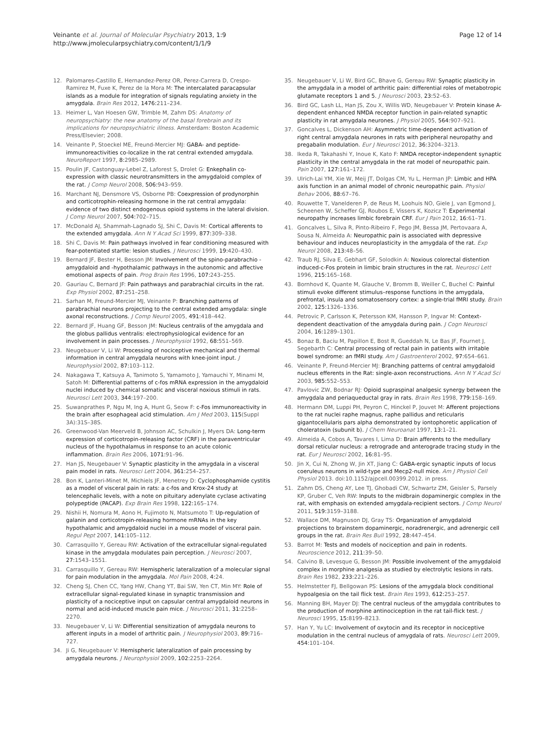Veinante et al. Journal of Molecular Psychiatry 2013, 1:9
http://www.jmolecularpsychiatry.com/content/1/1/9
Page 12 of 14
12. Palomares-Castillo E, Hernandez-Perez OR, Perez-Carrera D, Crespo-Ramirez M, Fuxe K, Perez de la Mora M: The intercalated paracapsular islands as a module for integration of signals regulating anxiety in the amygdala. Brain Res 2012, 1476: 211–234.
13. Heimer L, Van Hoesen GW, Trimble M, Zahm DS: Anatomy of neuropsychiatry: the new anatomy of the basal forebrain and its implications for neuropsychiatric illness. Amsterdam: Boston Academic Press/Elsevier; 2008.
14. Veinante P, Stoeckel ME, Freund-Mercier MJ: GABA- and peptide-immunoreactivities co-localize in the rat central extended amygdala. NeuroReport 1997, 8: 2985–2989.
15. Poulin JF, Castonguay-Lebel Z, Laforest S, Drolet G: Enkephalin co-expression with classic neurotransmitters in the amygdaloid complex of the rat. J Comp Neurol 2008, 506: 943–959.
16. Marchant NJ, Densmore VS, Osborne PB: Coexpression of prodynorphin and corticotrophin-releasing hormone in the rat central amygdala: evidence of two distinct endogenous opioid systems in the lateral division. J Comp Neurol 2007, 504: 702–715.
17. McDonald AJ, Shammah-Lagnado SJ, Shi C, Davis M: Cortical afferents to the extended amygdala. Ann N Y Acad Sci 1999, 877: 309–338.
18. Shi C, Davis M: Pain pathways involved in fear conditioning measured with fear-potentiated startle: lesion studies. J Neurosci 1999, 19: 420–430.
19. Bernard JF, Bester H, Besson JM: Involvement of the spino-parabrachio -amygdaloid and -hypothalamic pathways in the autonomic and affective emotional aspects of pain. Prog Brain Res 1996, 107: 243–255.
20. Gauriau C, Bernard JF: Pain pathways and parabrachial circuits in the rat. Exp Physiol 2002, 87: 251–258.
21. Sarhan M, Freund-Mercier MJ, Veinante P: Branching patterns of parabrachial neurons projecting to the central extended amygdala: single axonal reconstructions. J Comp Neurol 2005, 491: 418–442.
22. Bernard JF, Huang GF, Besson JM: Nucleus centralis of the amygdala and the globus pallidus ventralis: electrophysiological evidence for an involvement in pain processes. J Neurophysiol 1992, 68: 551–569.
23. Neugebauer V, Li W: Processing of nociceptive mechanical and thermal information in central amygdala neurons with knee-joint input. J Neurophysiol 2002, 87: 103–112.
24. Nakagawa T, Katsuya A, Tanimoto S, Yamamoto J, Yamauchi Y, Minami M, Satoh M: Differential patterns of c-fos mRNA expression in the amygdaloid nuclei induced by chemical somatic and visceral noxious stimuli in rats. Neurosci Lett 2003, 344: 197–200.
25. Suwanprathes P, Ngu M, Ing A, Hunt G, Seow F: c-Fos immunoreactivity in the brain after esophageal acid stimulation. Am J Med 2003, 115(Suppl 3A):31S–38S.
26. Greenwood-Van Meerveld B, Johnson AC, Schulkin J, Myers DA: Long-term expression of corticotropin-releasing factor (CRF) in the paraventricular nucleus of the hypothalamus in response to an acute colonic inflammation. Brain Res 2006, 1071: 91–96.
27. Han JS, Neugebauer V: Synaptic plasticity in the amygdala in a visceral pain model in rats. Neurosci Lett 2004, 361: 254–257.
28. Bon K, Lanteri-Minet M, Michiels JF, Menetrey D: Cyclophosphamide cystitis as a model of visceral pain in rats: a c-fos and Krox-24 study at telencephalic levels, with a note on pituitary adenylate cyclase activating polypeptide (PACAP). Exp Brain Res 1998, 122: 165–174.
29. Nishii H, Nomura M, Aono H, Fujimoto N, Matsumoto T: Up-regulation of galanin and corticotropin-releasing hormone mRNAs in the key hypothalamic and amygdaloid nuclei in a mouse model of visceral pain. Regul Pept 2007, 141: 105–112.
30. Carrasquillo Y, Gereau RW: Activation of the extracellular signal-regulated kinase in the amygdala modulates pain perception. J Neurosci 2007, 27: 1543–1551.
31. Carrasquillo Y, Gereau RW: Hemispheric lateralization of a molecular signal for pain modulation in the amygdala. Mol Pain 2008, 4: 24.
32. Cheng SJ, Chen CC, Yang HW, Chang YT, Bai SW, Yen CT, Min MY: Role of extracellular signal-regulated kinase in synaptic transmission and plasticity of a nociceptive input on capsular central amygdaloid neurons in normal and acid-induced muscle pain mice. J Neurosci 2011, 31: 2258–2270.
33. Neugebauer V, Li W: Differential sensitization of amygdala neurons to afferent inputs in a model of arthritic pain. J Neurophysiol 2003, 89: 716–727.
34. Ji G, Neugebauer V: Hemispheric lateralization of pain processing by amygdala neurons. J Neurophysiol 2009, 102: 2253–2264.
35. Neugebauer V, Li W, Bird GC, Bhave G, Gereau RW: Synaptic plasticity in the amygdala in a model of arthritic pain: differential roles of metabotropic glutamate receptors 1 and 5. J Neurosci 2003, 23: 52–63.
36. Bird GC, Lash LL, Han JS, Zou X, Willis WD, Neugebauer V: Protein kinase A-dependent enhanced NMDA receptor function in pain-related synaptic plasticity in rat amygdala neurones. J Physiol 2005, 564: 907–921.
37. Goncalves L, Dickenson AH: Asymmetric time-dependent activation of right central amygdala neurones in rats with peripheral neuropathy and pregabalin modulation. Eur J Neurosci 2012, 36: 3204–3213.
38. Ikeda R, Takahashi Y, Inoue K, Kato F: NMDA receptor-independent synaptic plasticity in the central amygdala in the rat model of neuropathic pain. Pain 2007, 127: 161–172.
39. Ulrich-Lai YM, Xie W, Meij JT, Dolgas CM, Yu L, Herman JP: Limbic and HPA axis function in an animal model of chronic neuropathic pain. Physiol Behav 2006, 88: 67–76.
40. Rouwette T, Vanelderen P, de Reus M, Loohuis NO, Giele J, van Egmond J, Scheenen W, Scheffer GJ, Roubos E, Vissers K, Kozicz T: Experimental neuropathy increases limbic forebrain CRF. Eur J Pain 2012, 16: 61–71.
41. Goncalves L, Silva R, Pinto-Ribeiro F, Pego JM, Bessa JM, Pertovaara A, Sousa N, Almeida A: Neuropathic pain is associated with depressive behaviour and induces neuroplasticity in the amygdala of the rat. Exp Neurol 2008, 213: 48–56.
42. Traub RJ, Silva E, Gebhart GF, Solodkin A: Noxious colorectal distention induced-c-Fos protein in limbic brain structures in the rat. Neurosci Lett 1996, 215: 165–168.
43. Bornhovd K, Quante M, Glauche V, Bromm B, Weiller C, Buchel C: Painful stimuli evoke different stimulus–response functions in the amygdala, prefrontal, insula and somatosensory cortex: a single-trial fMRI study. Brain 2002, 125: 1326–1336.
44. Petrovic P, Carlsson K, Petersson KM, Hansson P, Ingvar M: Context-dependent deactivation of the amygdala during pain. J Cogn Neurosci 2004, 16: 1289–1301.
45. Bonaz B, Baciu M, Papillon E, Bost R, Gueddah N, Le Bas JF, Fournet J, Segebarth C: Central processing of rectal pain in patients with irritable bowel syndrome: an fMRI study. Am J Gastroenterol 2002, 97: 654–661.
46. Veinante P, Freund-Mercier MJ: Branching patterns of central amygdaloid nucleus efferents in the Rat: single-axon reconstructions. Ann N Y Acad Sci 2003, 985: 552–553.
47. Pavlovic ZW, Bodnar RJ: Opioid supraspinal analgesic synergy between the amygdala and periaqueductal gray in rats. Brain Res 1998, 779: 158–169.
48. Hermann DM, Luppi PH, Peyron C, Hinckel P, Jouvet M: Afferent projections to the rat nuclei raphe magnus, raphe pallidus and reticularis gigantocellularis pars alpha demonstrated by iontophoretic application of choleratoxin (subunit b). J Chem Neuroanat 1997, 13: 1–21.
49. Almeida A, Cobos A, Tavares I, Lima D: Brain afferents to the medullary dorsal reticular nucleus: a retrograde and anterograde tracing study in the rat. Eur J Neurosci 2002, 16: 81–95.
50. Jin X, Cui N, Zhong W, Jin XT, Jiang C: GABA-ergic synaptic inputs of locus coeruleus neurons in wild-type and Mecp2-null mice. Am J Physiol Cell Physiol 2013. doi:10.1152/ajpcell.00399.2012. in press.
51. Zahm DS, Cheng AY, Lee TJ, Ghobadi CW, Schwartz ZM, Geisler S, Parsely KP, Gruber C, Veh RW: Inputs to the midbrain dopaminergic complex in the rat, with emphasis on extended amygdala-recipient sectors. J Comp Neurol 2011, 519: 3159–3188.
52. Wallace DM, Magnuson DJ, Gray TS: Organization of amygdaloid projections to brainstem dopaminergic, noradrenergic, and adrenergic cell groups in the rat. Brain Res Bull 1992, 28: 447–454.
53. Barrot M: Tests and models of nociception and pain in rodents. Neuroscience 2012, 211: 39–50.
54. Calvino B, Levesque G, Besson JM: Possible involvement of the amygdaloid complex in morphine analgesia as studied by electrolytic lesions in rats. Brain Res 1982, 233: 221–226.
55. Helmstetter FJ, Bellgowan PS: Lesions of the amygdala block conditional hypoalgesia on the tail flick test. Brain Res 1993, 612: 253–257.
56. Manning BH, Mayer DJ: The central nucleus of the amygdala contributes to the production of morphine antinociception in the rat tail-flick test. J Neurosci 1995, 15: 8199–8213.
57. Han Y, Yu LC: Involvement of oxytocin and its receptor in nociceptive modulation in the central nucleus of amygdala of rats. Neurosci Lett 2009, 454: 101–104.